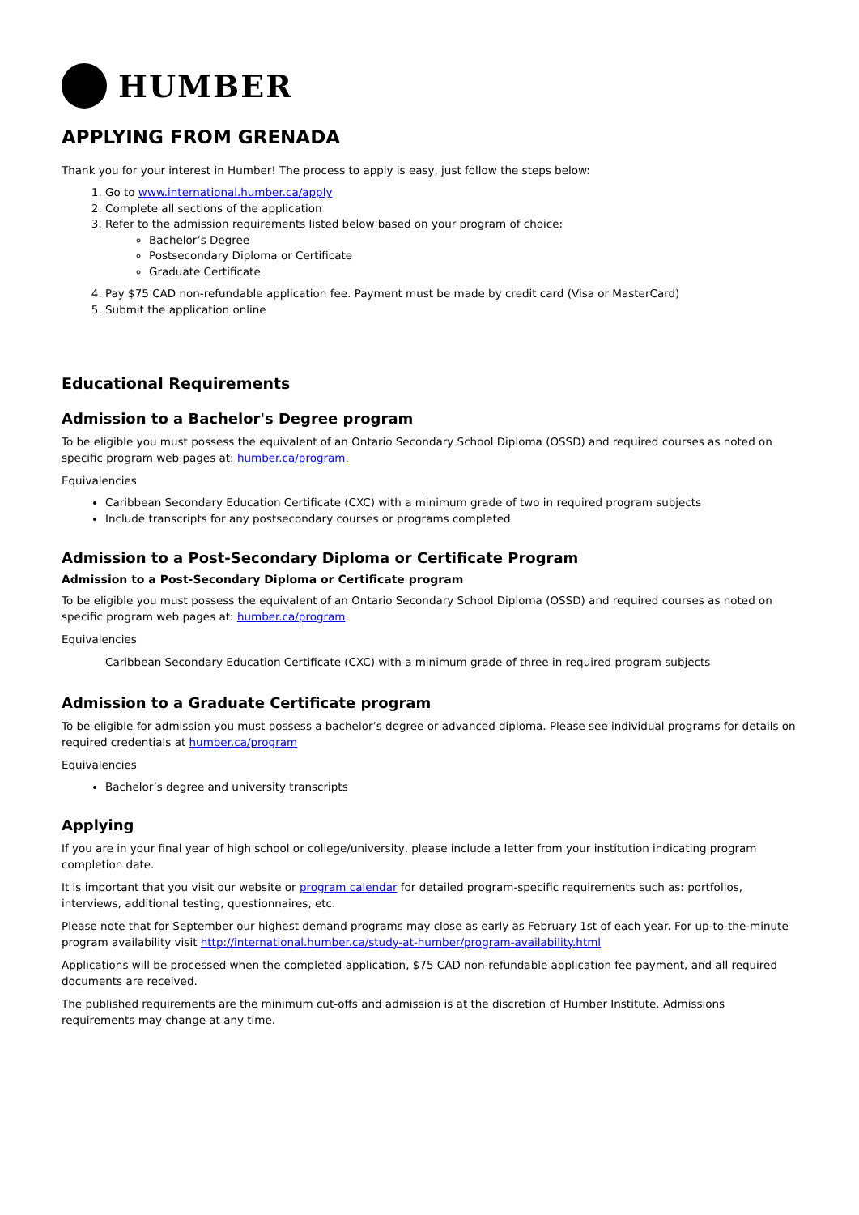HUMBER
APPLYING FROM GRENADA
Thank you for your interest in Humber! The process to apply is easy, just follow the steps below:
1. Go to www.international.humber.ca/apply
2. Complete all sections of the application
3. Refer to the admission requirements listed below based on your program of choice:
Bachelor’s Degree
Postsecondary Diploma or Certificate
Graduate Certificate
4. Pay $75 CAD non-refundable application fee. Payment must be made by credit card (Visa or MasterCard)
5. Submit the application online
Educational Requirements
Admission to a Bachelor's Degree program
To be eligible you must possess the equivalent of an Ontario Secondary School Diploma (OSSD) and required courses as noted on specific program web pages at: humber.ca/program.
Equivalencies
Caribbean Secondary Education Certificate (CXC) with a minimum grade of two in required program subjects
Include transcripts for any postsecondary courses or programs completed
Admission to a Post-Secondary Diploma or Certificate Program
Admission to a Post-Secondary Diploma or Certificate program
To be eligible you must possess the equivalent of an Ontario Secondary School Diploma (OSSD) and required courses as noted on specific program web pages at: humber.ca/program.
Equivalencies
Caribbean Secondary Education Certificate (CXC) with a minimum grade of three in required program subjects
Admission to a Graduate Certificate program
To be eligible for admission you must possess a bachelor’s degree or advanced diploma. Please see individual programs for details on required credentials at humber.ca/program
Equivalencies
Bachelor’s degree and university transcripts
Applying
If you are in your final year of high school or college/university, please include a letter from your institution indicating program completion date.
It is important that you visit our website or program calendar for detailed program-specific requirements such as: portfolios, interviews, additional testing, questionnaires, etc.
Please note that for September our highest demand programs may close as early as February 1st of each year. For up-to-the-minute program availability visit http://international.humber.ca/study-at-humber/program-availability.html
Applications will be processed when the completed application, $75 CAD non-refundable application fee payment, and all required documents are received.
The published requirements are the minimum cut-offs and admission is at the discretion of Humber Institute. Admissions requirements may change at any time.